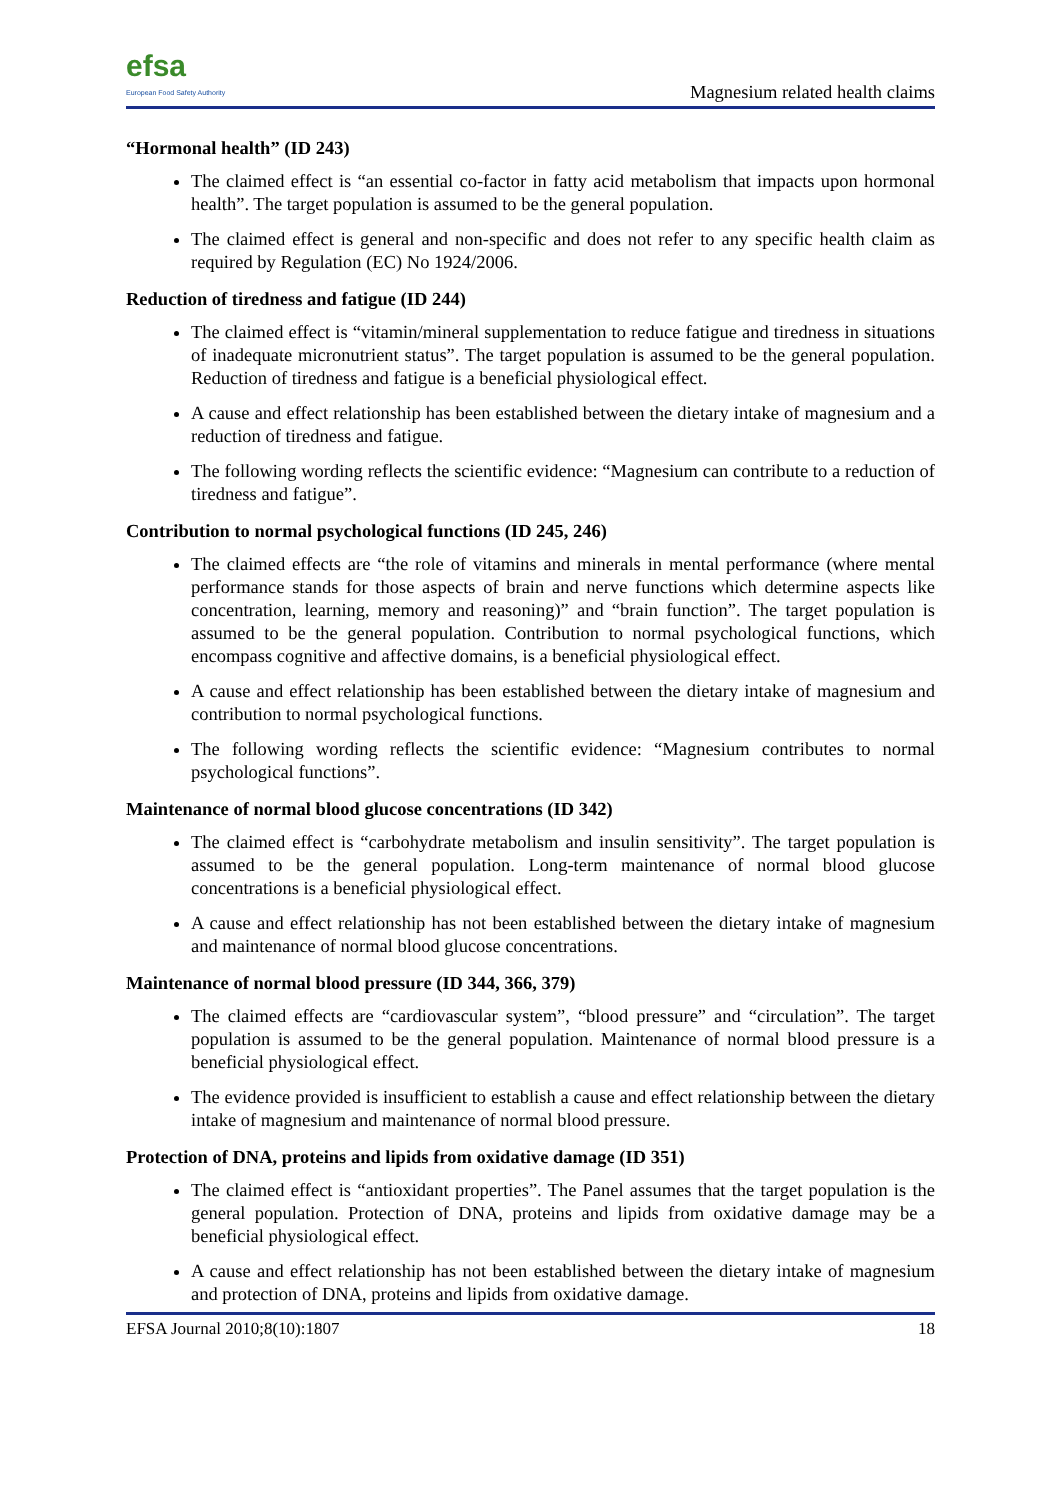efsa
European Food Safety Authority
Magnesium related health claims
“Hormonal health” (ID 243)
The claimed effect is “an essential co-factor in fatty acid metabolism that impacts upon hormonal health”. The target population is assumed to be the general population.
The claimed effect is general and non-specific and does not refer to any specific health claim as required by Regulation (EC) No 1924/2006.
Reduction of tiredness and fatigue (ID 244)
The claimed effect is “vitamin/mineral supplementation to reduce fatigue and tiredness in situations of inadequate micronutrient status”. The target population is assumed to be the general population. Reduction of tiredness and fatigue is a beneficial physiological effect.
A cause and effect relationship has been established between the dietary intake of magnesium and a reduction of tiredness and fatigue.
The following wording reflects the scientific evidence: “Magnesium can contribute to a reduction of tiredness and fatigue”.
Contribution to normal psychological functions (ID 245, 246)
The claimed effects are “the role of vitamins and minerals in mental performance (where mental performance stands for those aspects of brain and nerve functions which determine aspects like concentration, learning, memory and reasoning)” and “brain function”. The target population is assumed to be the general population. Contribution to normal psychological functions, which encompass cognitive and affective domains, is a beneficial physiological effect.
A cause and effect relationship has been established between the dietary intake of magnesium and contribution to normal psychological functions.
The following wording reflects the scientific evidence: “Magnesium contributes to normal psychological functions”.
Maintenance of normal blood glucose concentrations (ID 342)
The claimed effect is “carbohydrate metabolism and insulin sensitivity”. The target population is assumed to be the general population. Long-term maintenance of normal blood glucose concentrations is a beneficial physiological effect.
A cause and effect relationship has not been established between the dietary intake of magnesium and maintenance of normal blood glucose concentrations.
Maintenance of normal blood pressure (ID 344, 366, 379)
The claimed effects are “cardiovascular system”, “blood pressure” and “circulation”. The target population is assumed to be the general population. Maintenance of normal blood pressure is a beneficial physiological effect.
The evidence provided is insufficient to establish a cause and effect relationship between the dietary intake of magnesium and maintenance of normal blood pressure.
Protection of DNA, proteins and lipids from oxidative damage (ID 351)
The claimed effect is “antioxidant properties”. The Panel assumes that the target population is the general population. Protection of DNA, proteins and lipids from oxidative damage may be a beneficial physiological effect.
A cause and effect relationship has not been established between the dietary intake of magnesium and protection of DNA, proteins and lipids from oxidative damage.
EFSA Journal 2010;8(10):1807 18